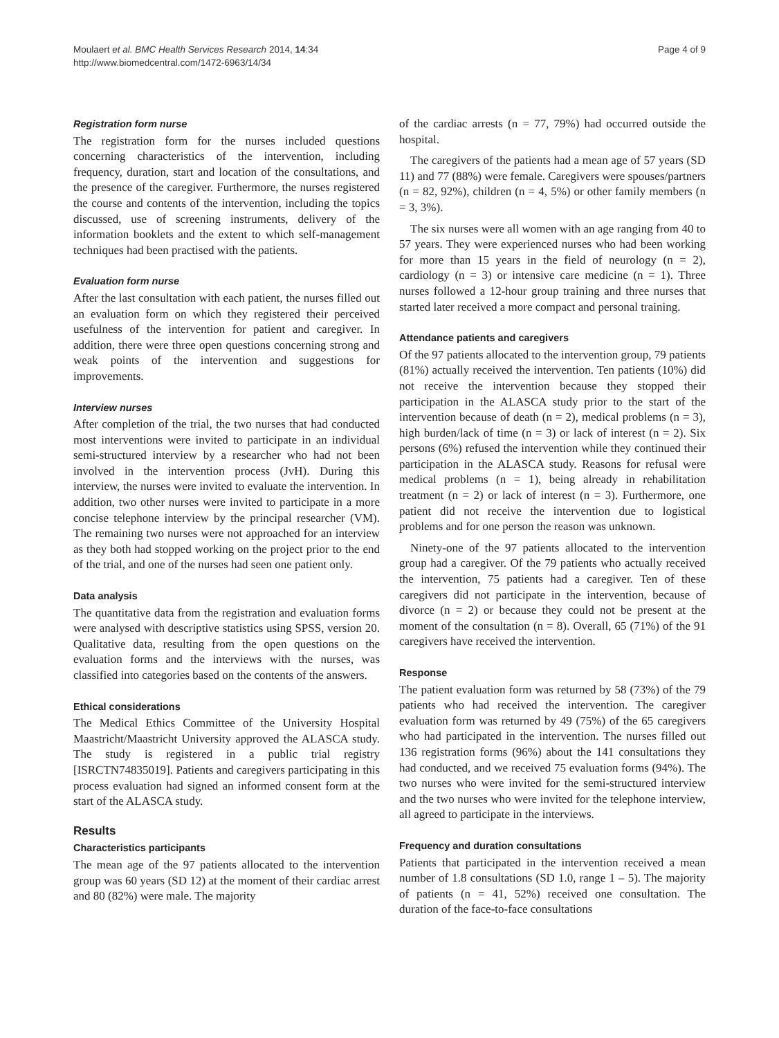Moulaert et al. BMC Health Services Research 2014, 14:34
http://www.biomedcentral.com/1472-6963/14/34
Page 4 of 9
Registration form nurse
The registration form for the nurses included questions concerning characteristics of the intervention, including frequency, duration, start and location of the consultations, and the presence of the caregiver. Furthermore, the nurses registered the course and contents of the intervention, including the topics discussed, use of screening instruments, delivery of the information booklets and the extent to which self-management techniques had been practised with the patients.
Evaluation form nurse
After the last consultation with each patient, the nurses filled out an evaluation form on which they registered their perceived usefulness of the intervention for patient and caregiver. In addition, there were three open questions concerning strong and weak points of the intervention and suggestions for improvements.
Interview nurses
After completion of the trial, the two nurses that had conducted most interventions were invited to participate in an individual semi-structured interview by a researcher who had not been involved in the intervention process (JvH). During this interview, the nurses were invited to evaluate the intervention. In addition, two other nurses were invited to participate in a more concise telephone interview by the principal researcher (VM). The remaining two nurses were not approached for an interview as they both had stopped working on the project prior to the end of the trial, and one of the nurses had seen one patient only.
Data analysis
The quantitative data from the registration and evaluation forms were analysed with descriptive statistics using SPSS, version 20. Qualitative data, resulting from the open questions on the evaluation forms and the interviews with the nurses, was classified into categories based on the contents of the answers.
Ethical considerations
The Medical Ethics Committee of the University Hospital Maastricht/Maastricht University approved the ALASCA study. The study is registered in a public trial registry [ISRCTN74835019]. Patients and caregivers participating in this process evaluation had signed an informed consent form at the start of the ALASCA study.
Results
Characteristics participants
The mean age of the 97 patients allocated to the intervention group was 60 years (SD 12) at the moment of their cardiac arrest and 80 (82%) were male. The majority
of the cardiac arrests (n = 77, 79%) had occurred outside the hospital.
The caregivers of the patients had a mean age of 57 years (SD 11) and 77 (88%) were female. Caregivers were spouses/partners (n = 82, 92%), children (n = 4, 5%) or other family members (n = 3, 3%).
The six nurses were all women with an age ranging from 40 to 57 years. They were experienced nurses who had been working for more than 15 years in the field of neurology (n = 2), cardiology (n = 3) or intensive care medicine (n = 1). Three nurses followed a 12-hour group training and three nurses that started later received a more compact and personal training.
Attendance patients and caregivers
Of the 97 patients allocated to the intervention group, 79 patients (81%) actually received the intervention. Ten patients (10%) did not receive the intervention because they stopped their participation in the ALASCA study prior to the start of the intervention because of death (n = 2), medical problems (n = 3), high burden/lack of time (n = 3) or lack of interest (n = 2). Six persons (6%) refused the intervention while they continued their participation in the ALASCA study. Reasons for refusal were medical problems (n = 1), being already in rehabilitation treatment (n = 2) or lack of interest (n = 3). Furthermore, one patient did not receive the intervention due to logistical problems and for one person the reason was unknown.
Ninety-one of the 97 patients allocated to the intervention group had a caregiver. Of the 79 patients who actually received the intervention, 75 patients had a caregiver. Ten of these caregivers did not participate in the intervention, because of divorce (n = 2) or because they could not be present at the moment of the consultation (n = 8). Overall, 65 (71%) of the 91 caregivers have received the intervention.
Response
The patient evaluation form was returned by 58 (73%) of the 79 patients who had received the intervention. The caregiver evaluation form was returned by 49 (75%) of the 65 caregivers who had participated in the intervention. The nurses filled out 136 registration forms (96%) about the 141 consultations they had conducted, and we received 75 evaluation forms (94%). The two nurses who were invited for the semi-structured interview and the two nurses who were invited for the telephone interview, all agreed to participate in the interviews.
Frequency and duration consultations
Patients that participated in the intervention received a mean number of 1.8 consultations (SD 1.0, range 1 – 5). The majority of patients (n = 41, 52%) received one consultation. The duration of the face-to-face consultations